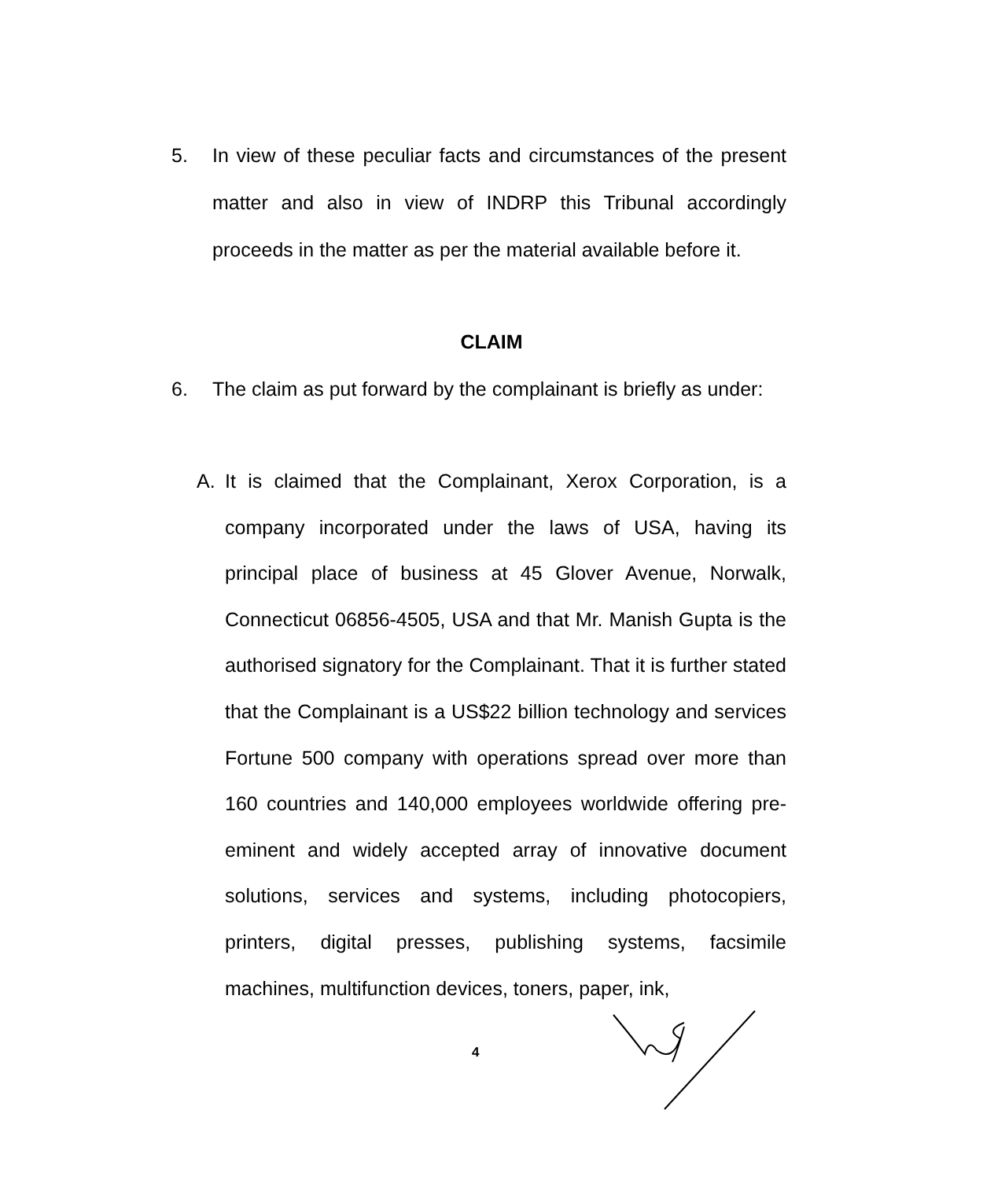5.
In view of these peculiar facts and circumstances of the present matter and also in view of INDRP this Tribunal accordingly proceeds in the matter as per the material available before it.
CLAIM
6.
The claim as put forward by the complainant is briefly as under:
A.
It is claimed that the Complainant, Xerox Corporation, is a company incorporated under the laws of USA, having its principal place of business at 45 Glover Avenue, Norwalk, Connecticut 06856-4505, USA and that Mr. Manish Gupta is the authorised signatory for the Complainant. That it is further stated that the Complainant is a US$22 billion technology and services Fortune 500 company with operations spread over more than 160 countries and 140,000 employees worldwide offering pre-eminent and widely accepted array of innovative document solutions, services and systems, including photocopiers, printers, digital presses, publishing systems, facsimile machines, multifunction devices, toners, paper, ink,
4